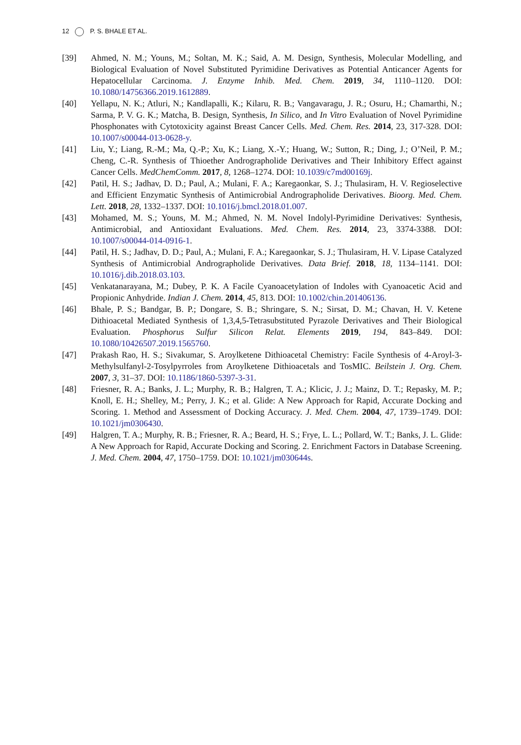12 P. S. BHALE ET AL.
[39] Ahmed, N. M.; Youns, M.; Soltan, M. K.; Said, A. M. Design, Synthesis, Molecular Modelling, and Biological Evaluation of Novel Substituted Pyrimidine Derivatives as Potential Anticancer Agents for Hepatocellular Carcinoma. J. Enzyme Inhib. Med. Chem. 2019, 34, 1110–1120. DOI: 10.1080/14756366.2019.1612889.
[40] Yellapu, N. K.; Atluri, N.; Kandlapalli, K.; Kilaru, R. B.; Vangavaragu, J. R.; Osuru, H.; Chamarthi, N.; Sarma, P. V. G. K.; Matcha, B. Design, Synthesis, In Silico, and In Vitro Evaluation of Novel Pyrimidine Phosphonates with Cytotoxicity against Breast Cancer Cells. Med. Chem. Res. 2014, 23, 317-328. DOI: 10.1007/s00044-013-0628-y.
[41] Liu, Y.; Liang, R.-M.; Ma, Q.-P.; Xu, K.; Liang, X.-Y.; Huang, W.; Sutton, R.; Ding, J.; O’Neil, P. M.; Cheng, C.-R. Synthesis of Thioether Andrographolide Derivatives and Their Inhibitory Effect against Cancer Cells. MedChemComm. 2017, 8, 1268–1274. DOI: 10.1039/c7md00169j.
[42] Patil, H. S.; Jadhav, D. D.; Paul, A.; Mulani, F. A.; Karegaonkar, S. J.; Thulasiram, H. V. Regioselective and Efficient Enzymatic Synthesis of Antimicrobial Andrographolide Derivatives. Bioorg. Med. Chem. Lett. 2018, 28, 1332–1337. DOI: 10.1016/j.bmcl.2018.01.007.
[43] Mohamed, M. S.; Youns, M. M.; Ahmed, N. M. Novel Indolyl-Pyrimidine Derivatives: Synthesis, Antimicrobial, and Antioxidant Evaluations. Med. Chem. Res. 2014, 23, 3374-3388. DOI: 10.1007/s00044-014-0916-1.
[44] Patil, H. S.; Jadhav, D. D.; Paul, A.; Mulani, F. A.; Karegaonkar, S. J.; Thulasiram, H. V. Lipase Catalyzed Synthesis of Antimicrobial Andrographolide Derivatives. Data Brief. 2018, 18, 1134–1141. DOI: 10.1016/j.dib.2018.03.103.
[45] Venkatanarayana, M.; Dubey, P. K. A Facile Cyanoacetylation of Indoles with Cyanoacetic Acid and Propionic Anhydride. Indian J. Chem. 2014, 45, 813. DOI: 10.1002/chin.201406136.
[46] Bhale, P. S.; Bandgar, B. P.; Dongare, S. B.; Shringare, S. N.; Sirsat, D. M.; Chavan, H. V. Ketene Dithioacetal Mediated Synthesis of 1,3,4,5-Tetrasubstituted Pyrazole Derivatives and Their Biological Evaluation. Phosphorus Sulfur Silicon Relat. Elements 2019, 194, 843–849. DOI: 10.1080/10426507.2019.1565760.
[47] Prakash Rao, H. S.; Sivakumar, S. Aroylketene Dithioacetal Chemistry: Facile Synthesis of 4-Aroyl-3-Methylsulfanyl-2-Tosylpyrroles from Aroylketene Dithioacetals and TosMIC. Beilstein J. Org. Chem. 2007, 3, 31–37. DOI: 10.1186/1860-5397-3-31.
[48] Friesner, R. A.; Banks, J. L.; Murphy, R. B.; Halgren, T. A.; Klicic, J. J.; Mainz, D. T.; Repasky, M. P.; Knoll, E. H.; Shelley, M.; Perry, J. K.; et al. Glide: A New Approach for Rapid, Accurate Docking and Scoring. 1. Method and Assessment of Docking Accuracy. J. Med. Chem. 2004, 47, 1739–1749. DOI: 10.1021/jm0306430.
[49] Halgren, T. A.; Murphy, R. B.; Friesner, R. A.; Beard, H. S.; Frye, L. L.; Pollard, W. T.; Banks, J. L. Glide: A New Approach for Rapid, Accurate Docking and Scoring. 2. Enrichment Factors in Database Screening. J. Med. Chem. 2004, 47, 1750–1759. DOI: 10.1021/jm030644s.